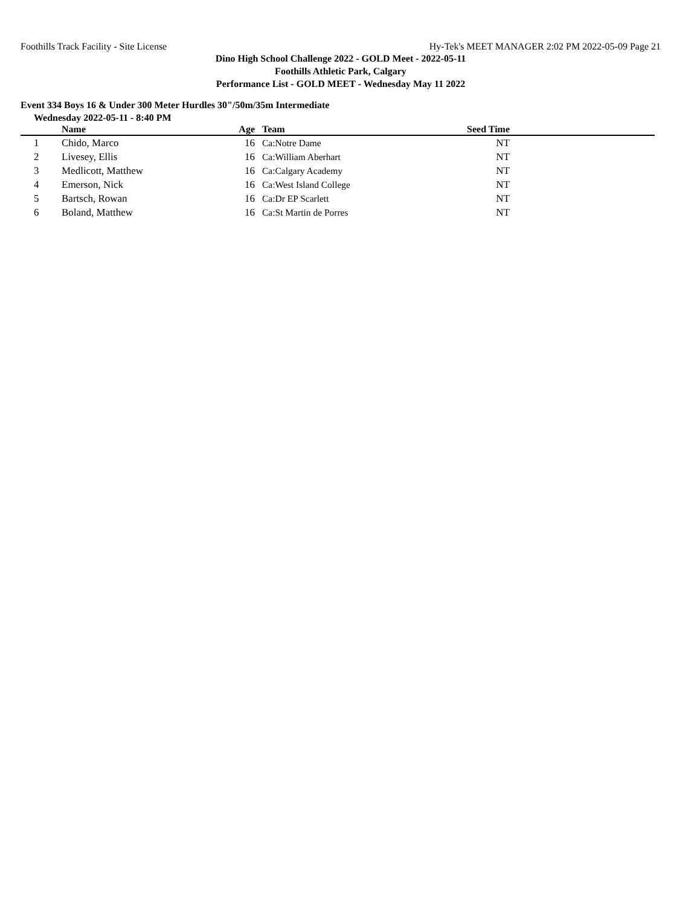Foothills Track Facility - Site License Hy-Tek's MEET MANAGER 2:02 PM 2022-05-09 Page 21
Dino High School Challenge 2022 - GOLD Meet - 2022-05-11
Foothills Athletic Park, Calgary
Performance List - GOLD MEET - Wednesday May 11 2022
Event 334 Boys 16 & Under 300 Meter Hurdles 30"/50m/35m Intermediate
Wednesday 2022-05-11 - 8:40 PM
| | Name | Age | Team | Seed Time | |
| --- | --- | --- | --- | --- | --- |
| 1 | Chido, Marco | 16 | Ca:Notre Dame | NT | |
| 2 | Livesey, Ellis | 16 | Ca:William Aberhart | NT | |
| 3 | Medlicott, Matthew | 16 | Ca:Calgary Academy | NT | |
| 4 | Emerson, Nick | 16 | Ca:West Island College | NT | |
| 5 | Bartsch, Rowan | 16 | Ca:Dr EP Scarlett | NT | |
| 6 | Boland, Matthew | 16 | Ca:St Martin de Porres | NT | |